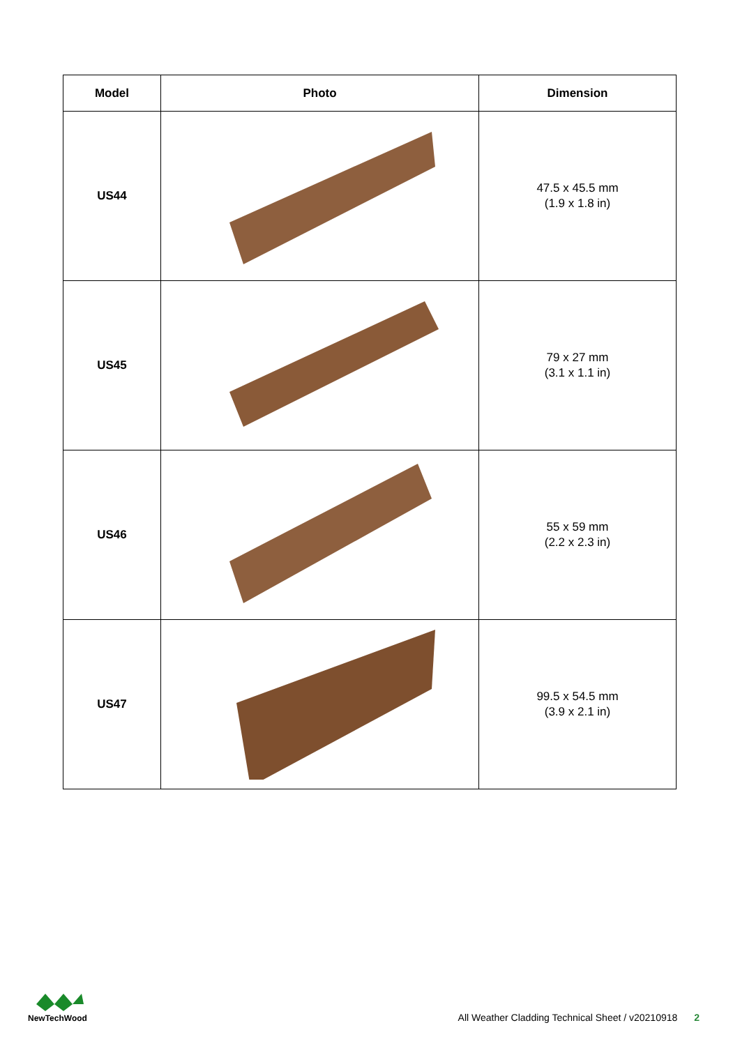| Model | Photo | Dimension |
| --- | --- | --- |
| US44 | | 47.5 x 45.5 mm (1.9 x 1.8 in) |
| US45 | | 79 x 27 mm (3.1 x 1.1 in) |
| US46 | | 55 x 59 mm (2.2 x 2.3 in) |
| US47 | | 99.5 x 54.5 mm (3.9 x 2.1 in) |
NewTechWood
All Weather Cladding Technical Sheet / v20210918 2